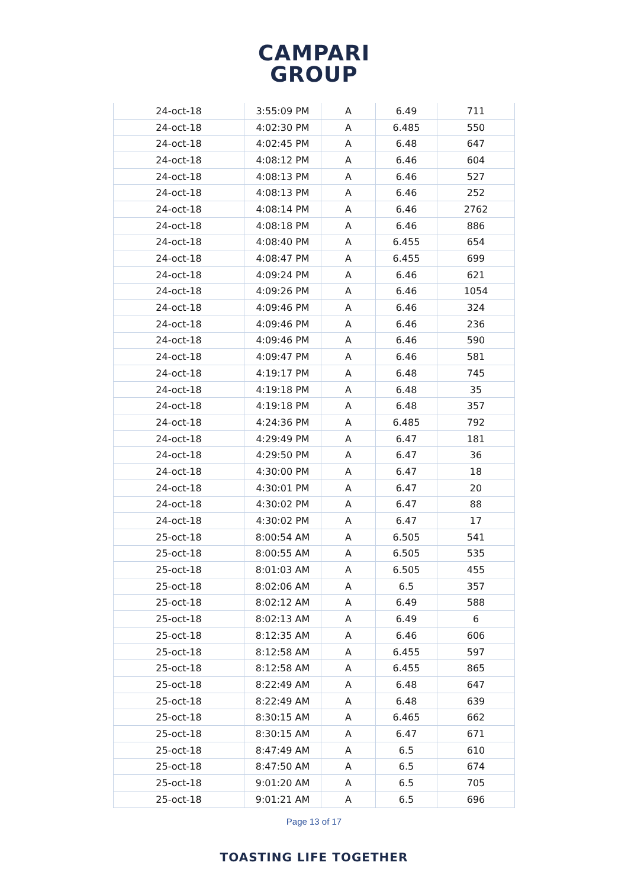CAMPARI
GROUP
| 24-oct-18 | 3:55:09 PM | A | 6.49 | 711 |
| 24-oct-18 | 4:02:30 PM | A | 6.485 | 550 |
| 24-oct-18 | 4:02:45 PM | A | 6.48 | 647 |
| 24-oct-18 | 4:08:12 PM | A | 6.46 | 604 |
| 24-oct-18 | 4:08:13 PM | A | 6.46 | 527 |
| 24-oct-18 | 4:08:13 PM | A | 6.46 | 252 |
| 24-oct-18 | 4:08:14 PM | A | 6.46 | 2762 |
| 24-oct-18 | 4:08:18 PM | A | 6.46 | 886 |
| 24-oct-18 | 4:08:40 PM | A | 6.455 | 654 |
| 24-oct-18 | 4:08:47 PM | A | 6.455 | 699 |
| 24-oct-18 | 4:09:24 PM | A | 6.46 | 621 |
| 24-oct-18 | 4:09:26 PM | A | 6.46 | 1054 |
| 24-oct-18 | 4:09:46 PM | A | 6.46 | 324 |
| 24-oct-18 | 4:09:46 PM | A | 6.46 | 236 |
| 24-oct-18 | 4:09:46 PM | A | 6.46 | 590 |
| 24-oct-18 | 4:09:47 PM | A | 6.46 | 581 |
| 24-oct-18 | 4:19:17 PM | A | 6.48 | 745 |
| 24-oct-18 | 4:19:18 PM | A | 6.48 | 35 |
| 24-oct-18 | 4:19:18 PM | A | 6.48 | 357 |
| 24-oct-18 | 4:24:36 PM | A | 6.485 | 792 |
| 24-oct-18 | 4:29:49 PM | A | 6.47 | 181 |
| 24-oct-18 | 4:29:50 PM | A | 6.47 | 36 |
| 24-oct-18 | 4:30:00 PM | A | 6.47 | 18 |
| 24-oct-18 | 4:30:01 PM | A | 6.47 | 20 |
| 24-oct-18 | 4:30:02 PM | A | 6.47 | 88 |
| 24-oct-18 | 4:30:02 PM | A | 6.47 | 17 |
| 25-oct-18 | 8:00:54 AM | A | 6.505 | 541 |
| 25-oct-18 | 8:00:55 AM | A | 6.505 | 535 |
| 25-oct-18 | 8:01:03 AM | A | 6.505 | 455 |
| 25-oct-18 | 8:02:06 AM | A | 6.5 | 357 |
| 25-oct-18 | 8:02:12 AM | A | 6.49 | 588 |
| 25-oct-18 | 8:02:13 AM | A | 6.49 | 6 |
| 25-oct-18 | 8:12:35 AM | A | 6.46 | 606 |
| 25-oct-18 | 8:12:58 AM | A | 6.455 | 597 |
| 25-oct-18 | 8:12:58 AM | A | 6.455 | 865 |
| 25-oct-18 | 8:22:49 AM | A | 6.48 | 647 |
| 25-oct-18 | 8:22:49 AM | A | 6.48 | 639 |
| 25-oct-18 | 8:30:15 AM | A | 6.465 | 662 |
| 25-oct-18 | 8:30:15 AM | A | 6.47 | 671 |
| 25-oct-18 | 8:47:49 AM | A | 6.5 | 610 |
| 25-oct-18 | 8:47:50 AM | A | 6.5 | 674 |
| 25-oct-18 | 9:01:20 AM | A | 6.5 | 705 |
| 25-oct-18 | 9:01:21 AM | A | 6.5 | 696 |
Page 13 of 17
TOASTING LIFE TOGETHER